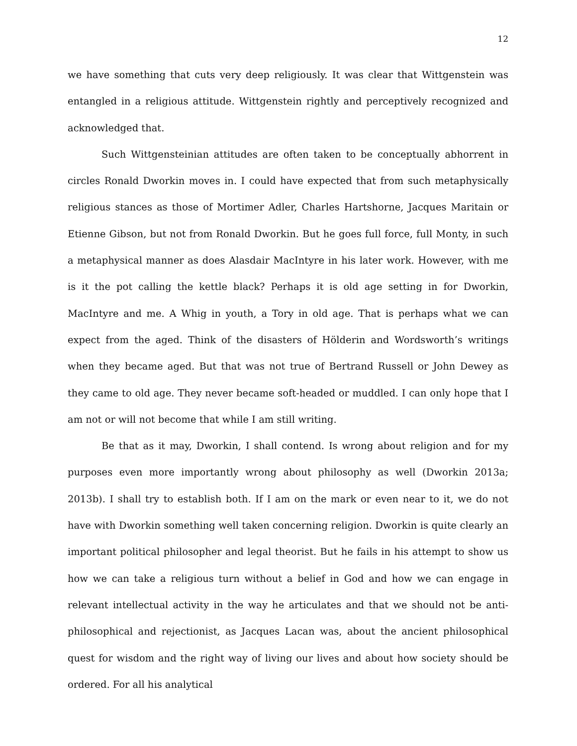12
we have something that cuts very deep religiously. It was clear that Wittgenstein was entangled in a religious attitude. Wittgenstein rightly and perceptively recognized and acknowledged that.
Such Wittgensteinian attitudes are often taken to be conceptually abhorrent in circles Ronald Dworkin moves in. I could have expected that from such metaphysically religious stances as those of Mortimer Adler, Charles Hartshorne, Jacques Maritain or Etienne Gibson, but not from Ronald Dworkin. But he goes full force, full Monty, in such a metaphysical manner as does Alasdair MacIntyre in his later work. However, with me is it the pot calling the kettle black? Perhaps it is old age setting in for Dworkin, MacIntyre and me. A Whig in youth, a Tory in old age. That is perhaps what we can expect from the aged. Think of the disasters of Hölderin and Wordsworth’s writings when they became aged. But that was not true of Bertrand Russell or John Dewey as they came to old age. They never became soft-headed or muddled. I can only hope that I am not or will not become that while I am still writing.
Be that as it may, Dworkin, I shall contend. Is wrong about religion and for my purposes even more importantly wrong about philosophy as well (Dworkin 2013a; 2013b). I shall try to establish both. If I am on the mark or even near to it, we do not have with Dworkin something well taken concerning religion. Dworkin is quite clearly an important political philosopher and legal theorist. But he fails in his attempt to show us how we can take a religious turn without a belief in God and how we can engage in relevant intellectual activity in the way he articulates and that we should not be anti-philosophical and rejectionist, as Jacques Lacan was, about the ancient philosophical quest for wisdom and the right way of living our lives and about how society should be ordered. For all his analytical